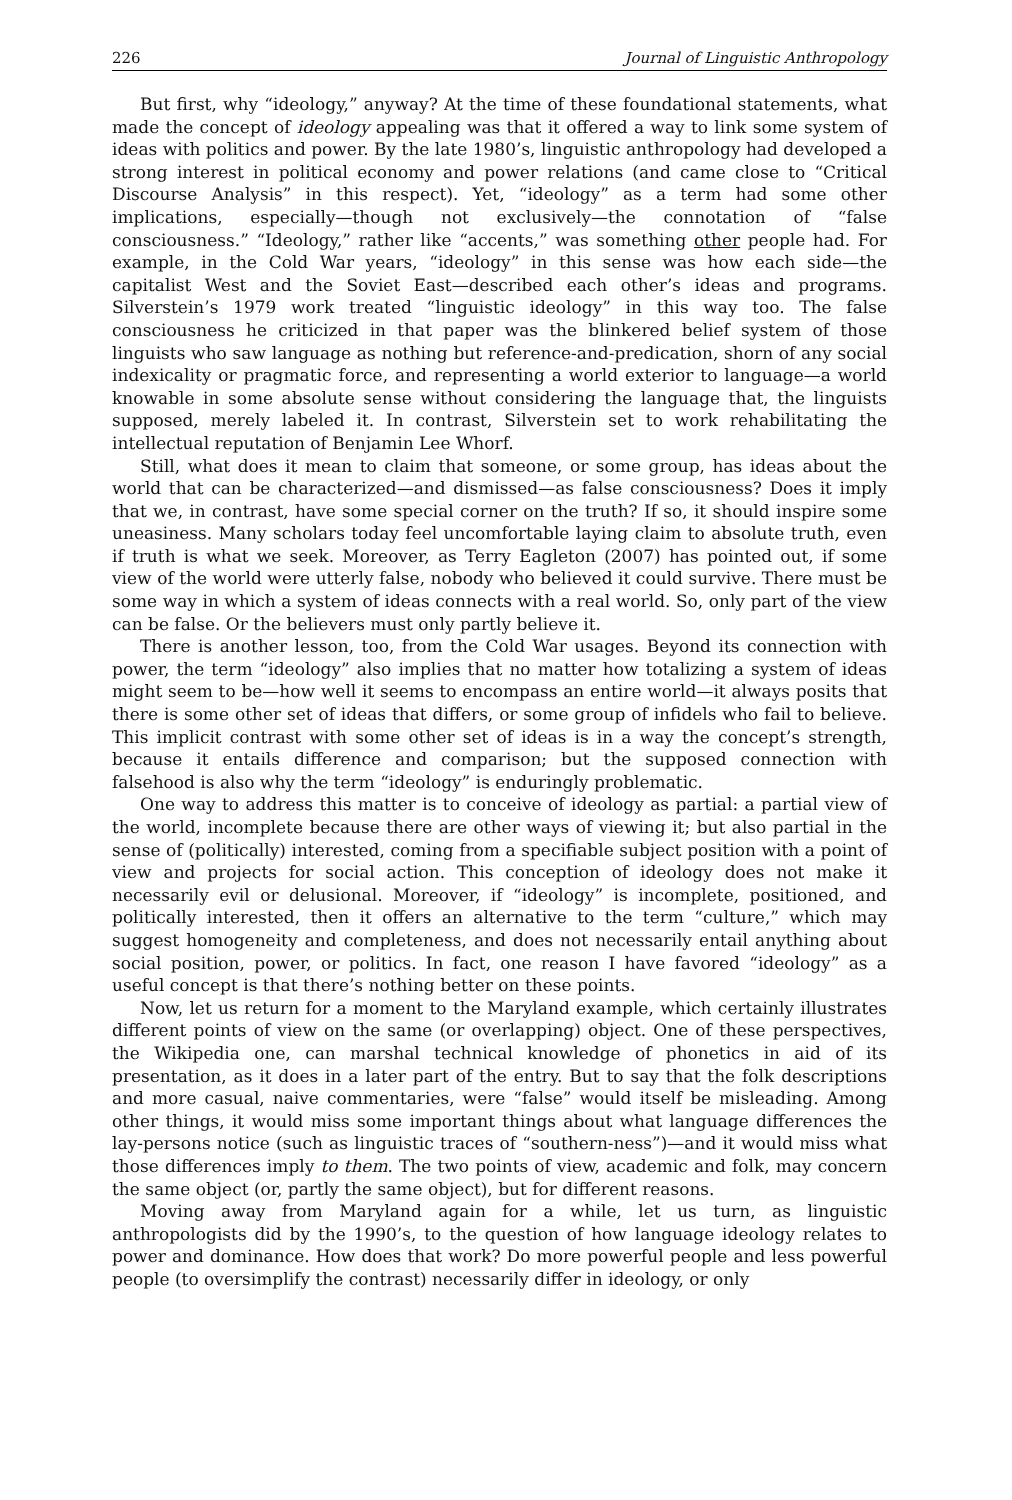226 Journal of Linguistic Anthropology
But first, why “ideology,” anyway? At the time of these foundational statements, what made the concept of ideology appealing was that it offered a way to link some system of ideas with politics and power. By the late 1980’s, linguistic anthropology had developed a strong interest in political economy and power relations (and came close to “Critical Discourse Analysis” in this respect). Yet, “ideology” as a term had some other implications, especially—though not exclusively—the connotation of “false consciousness.” “Ideology,” rather like “accents,” was something other people had. For example, in the Cold War years, “ideology” in this sense was how each side—the capitalist West and the Soviet East—described each other’s ideas and programs. Silverstein’s 1979 work treated “linguistic ideology” in this way too. The false consciousness he criticized in that paper was the blinkered belief system of those linguists who saw language as nothing but reference-and-predication, shorn of any social indexicality or pragmatic force, and representing a world exterior to language—a world knowable in some absolute sense without considering the language that, the linguists supposed, merely labeled it. In contrast, Silverstein set to work rehabilitating the intellectual reputation of Benjamin Lee Whorf.
Still, what does it mean to claim that someone, or some group, has ideas about the world that can be characterized—and dismissed—as false consciousness? Does it imply that we, in contrast, have some special corner on the truth? If so, it should inspire some uneasiness. Many scholars today feel uncomfortable laying claim to absolute truth, even if truth is what we seek. Moreover, as Terry Eagleton (2007) has pointed out, if some view of the world were utterly false, nobody who believed it could survive. There must be some way in which a system of ideas connects with a real world. So, only part of the view can be false. Or the believers must only partly believe it.
There is another lesson, too, from the Cold War usages. Beyond its connection with power, the term “ideology” also implies that no matter how totalizing a system of ideas might seem to be—how well it seems to encompass an entire world—it always posits that there is some other set of ideas that differs, or some group of infidels who fail to believe. This implicit contrast with some other set of ideas is in a way the concept’s strength, because it entails difference and comparison; but the supposed connection with falsehood is also why the term “ideology” is enduringly problematic.
One way to address this matter is to conceive of ideology as partial: a partial view of the world, incomplete because there are other ways of viewing it; but also partial in the sense of (politically) interested, coming from a specifiable subject position with a point of view and projects for social action. This conception of ideology does not make it necessarily evil or delusional. Moreover, if “ideology” is incomplete, positioned, and politically interested, then it offers an alternative to the term “culture,” which may suggest homogeneity and completeness, and does not necessarily entail anything about social position, power, or politics. In fact, one reason I have favored “ideology” as a useful concept is that there’s nothing better on these points.
Now, let us return for a moment to the Maryland example, which certainly illustrates different points of view on the same (or overlapping) object. One of these perspectives, the Wikipedia one, can marshal technical knowledge of phonetics in aid of its presentation, as it does in a later part of the entry. But to say that the folk descriptions and more casual, naive commentaries, were “false” would itself be misleading. Among other things, it would miss some important things about what language differences the lay-persons notice (such as linguistic traces of “southern-ness”)—and it would miss what those differences imply to them. The two points of view, academic and folk, may concern the same object (or, partly the same object), but for different reasons.
Moving away from Maryland again for a while, let us turn, as linguistic anthropologists did by the 1990’s, to the question of how language ideology relates to power and dominance. How does that work? Do more powerful people and less powerful people (to oversimplify the contrast) necessarily differ in ideology, or only